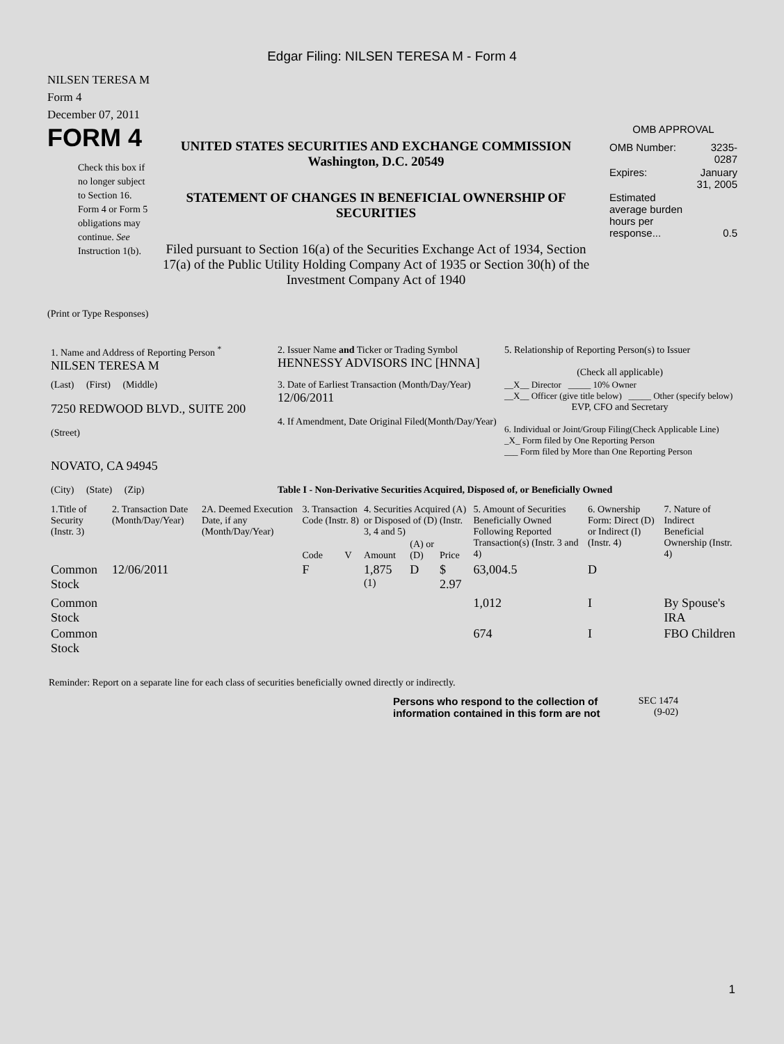Edgar Filing: NILSEN TERESA M - Form 4
NILSEN TERESA M
Form 4
December 07, 2011
FORM 4
Check this box if no longer subject to Section 16. Form 4 or Form 5 obligations may continue. See Instruction 1(b).
UNITED STATES SECURITIES AND EXCHANGE COMMISSION
Washington, D.C. 20549
STATEMENT OF CHANGES IN BENEFICIAL OWNERSHIP OF SECURITIES
Filed pursuant to Section 16(a) of the Securities Exchange Act of 1934, Section 17(a) of the Public Utility Holding Company Act of 1935 or Section 30(h) of the Investment Company Act of 1940
OMB APPROVAL
| OMB Number: | 3235-0287 |
| Expires: | January 31, 2005 |
| Estimated average burden hours per response... | 0.5 |
(Print or Type Responses)
| 1. Name and Address of Reporting Person <sup>*</sup> NILSEN TERESA M | 2. Issuer Name and Ticker or Trading Symbol HENNESSY ADVISORS INC [HNNA] | 5. Relationship of Reporting Person(s) to Issuer (Check all applicable) |
| (Last) (First) (Middle) 7250 REDWOOD BLVD., SUITE 200 (Street) | 3. Date of Earliest Transaction (Month/Day/Year) 12/06/2011 4. If Amendment, Date Original Filed(Month/Day/Year) | __X__ Director _____ 10% Owner __X__ Officer (give title below) _____ Other (specify below) EVP, CFO and Secretary 6. Individual or Joint/Group Filing(Check Applicable Line) _X_ Form filed by One Reporting Person ___ Form filed by More than One Reporting Person |
| NOVATO, CA 94945 (City) (State) (Zip) | Table I - Non-Derivative Securities Acquired, Disposed of, or Beneficially Owned | |
| 1.Title of Security (Instr. 3) | 2. Transaction Date (Month/Day/Year) | 2A. Deemed Execution Date, if any (Month/Day/Year) | 3. Transaction Code (Instr. 8) | | 4. Securities Acquired (A) or Disposed of (D) (Instr. 3, 4 and 5) | | | 5. Amount of Securities Beneficially Owned Following Reported Transaction(s) (Instr. 3 and 4) | 6. Ownership Form: Direct (D) or Indirect (I) (Instr. 4) | 7. Nature of Indirect Beneficial Ownership (Instr. 4) |
| --- | --- | --- | --- | --- | --- | --- | --- | --- | --- | --- |
| | | | Code | V | Amount | (A) or (D) | Price | | | |
| Common Stock | 12/06/2011 | | F | | 1,875 <sup>(1)</sup> | D | $ 2.97 | 63,004.5 | D | |
| Common Stock | | | | | | | | 1,012 | I | By Spouse's IRA |
| Common Stock | | | | | | | | 674 | I | FBO Children |
Reminder: Report on a separate line for each class of securities beneficially owned directly or indirectly.
Persons who respond to the collection of information contained in this form are not
SEC 1474
(9-02)
1